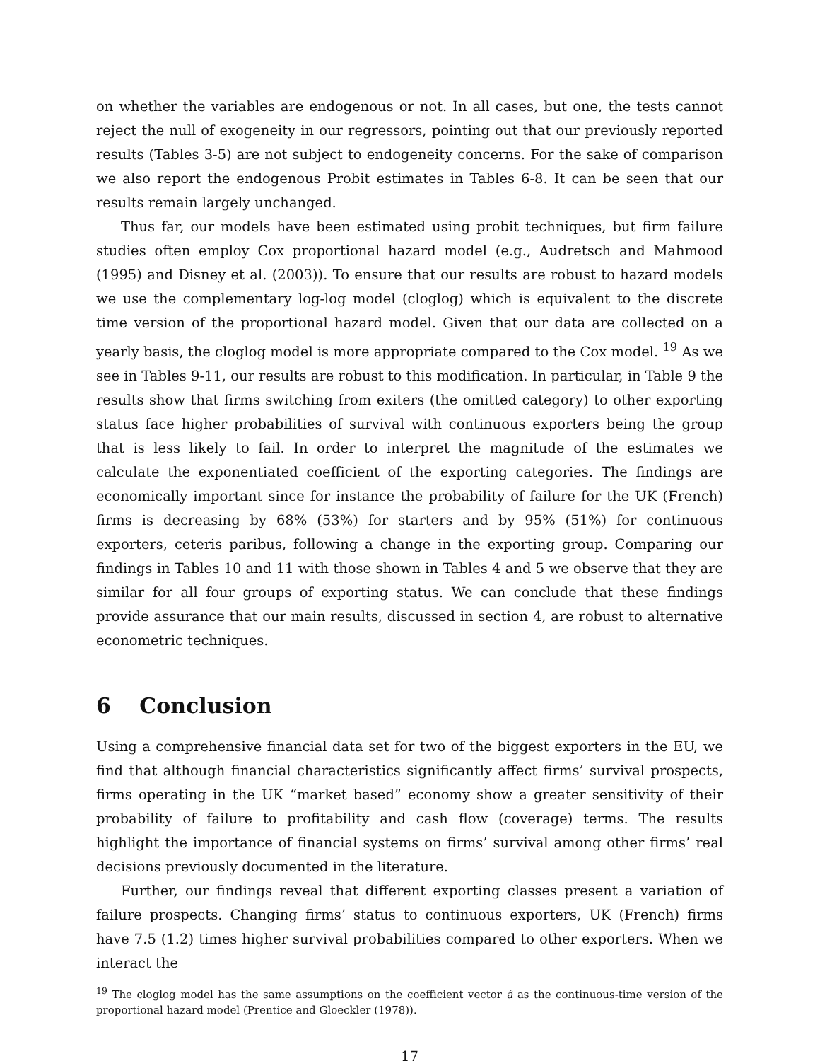on whether the variables are endogenous or not. In all cases, but one, the tests cannot reject the null of exogeneity in our regressors, pointing out that our previously reported results (Tables 3-5) are not subject to endogeneity concerns. For the sake of comparison we also report the endogenous Probit estimates in Tables 6-8. It can be seen that our results remain largely unchanged.
Thus far, our models have been estimated using probit techniques, but firm failure studies often employ Cox proportional hazard model (e.g., Audretsch and Mahmood (1995) and Disney et al. (2003)). To ensure that our results are robust to hazard models we use the complementary log-log model (cloglog) which is equivalent to the discrete time version of the proportional hazard model. Given that our data are collected on a yearly basis, the cloglog model is more appropriate compared to the Cox model. <sup>19</sup> As we see in Tables 9-11, our results are robust to this modification. In particular, in Table 9 the results show that firms switching from exiters (the omitted category) to other exporting status face higher probabilities of survival with continuous exporters being the group that is less likely to fail. In order to interpret the magnitude of the estimates we calculate the exponentiated coefficient of the exporting categories. The findings are economically important since for instance the probability of failure for the UK (French) firms is decreasing by 68% (53%) for starters and by 95% (51%) for continuous exporters, ceteris paribus, following a change in the exporting group. Comparing our findings in Tables 10 and 11 with those shown in Tables 4 and 5 we observe that they are similar for all four groups of exporting status. We can conclude that these findings provide assurance that our main results, discussed in section 4, are robust to alternative econometric techniques.
6 Conclusion
Using a comprehensive financial data set for two of the biggest exporters in the EU, we find that although financial characteristics significantly affect firms’ survival prospects, firms operating in the UK “market based” economy show a greater sensitivity of their probability of failure to profitability and cash flow (coverage) terms. The results highlight the importance of financial systems on firms’ survival among other firms’ real decisions previously documented in the literature.
Further, our findings reveal that different exporting classes present a variation of failure prospects. Changing firms’ status to continuous exporters, UK (French) firms have 7.5 (1.2) times higher survival probabilities compared to other exporters. When we interact the
<sup>19</sup> The cloglog model has the same assumptions on the coefficient vector â as the continuous-time version of the proportional hazard model (Prentice and Gloeckler (1978)).
17